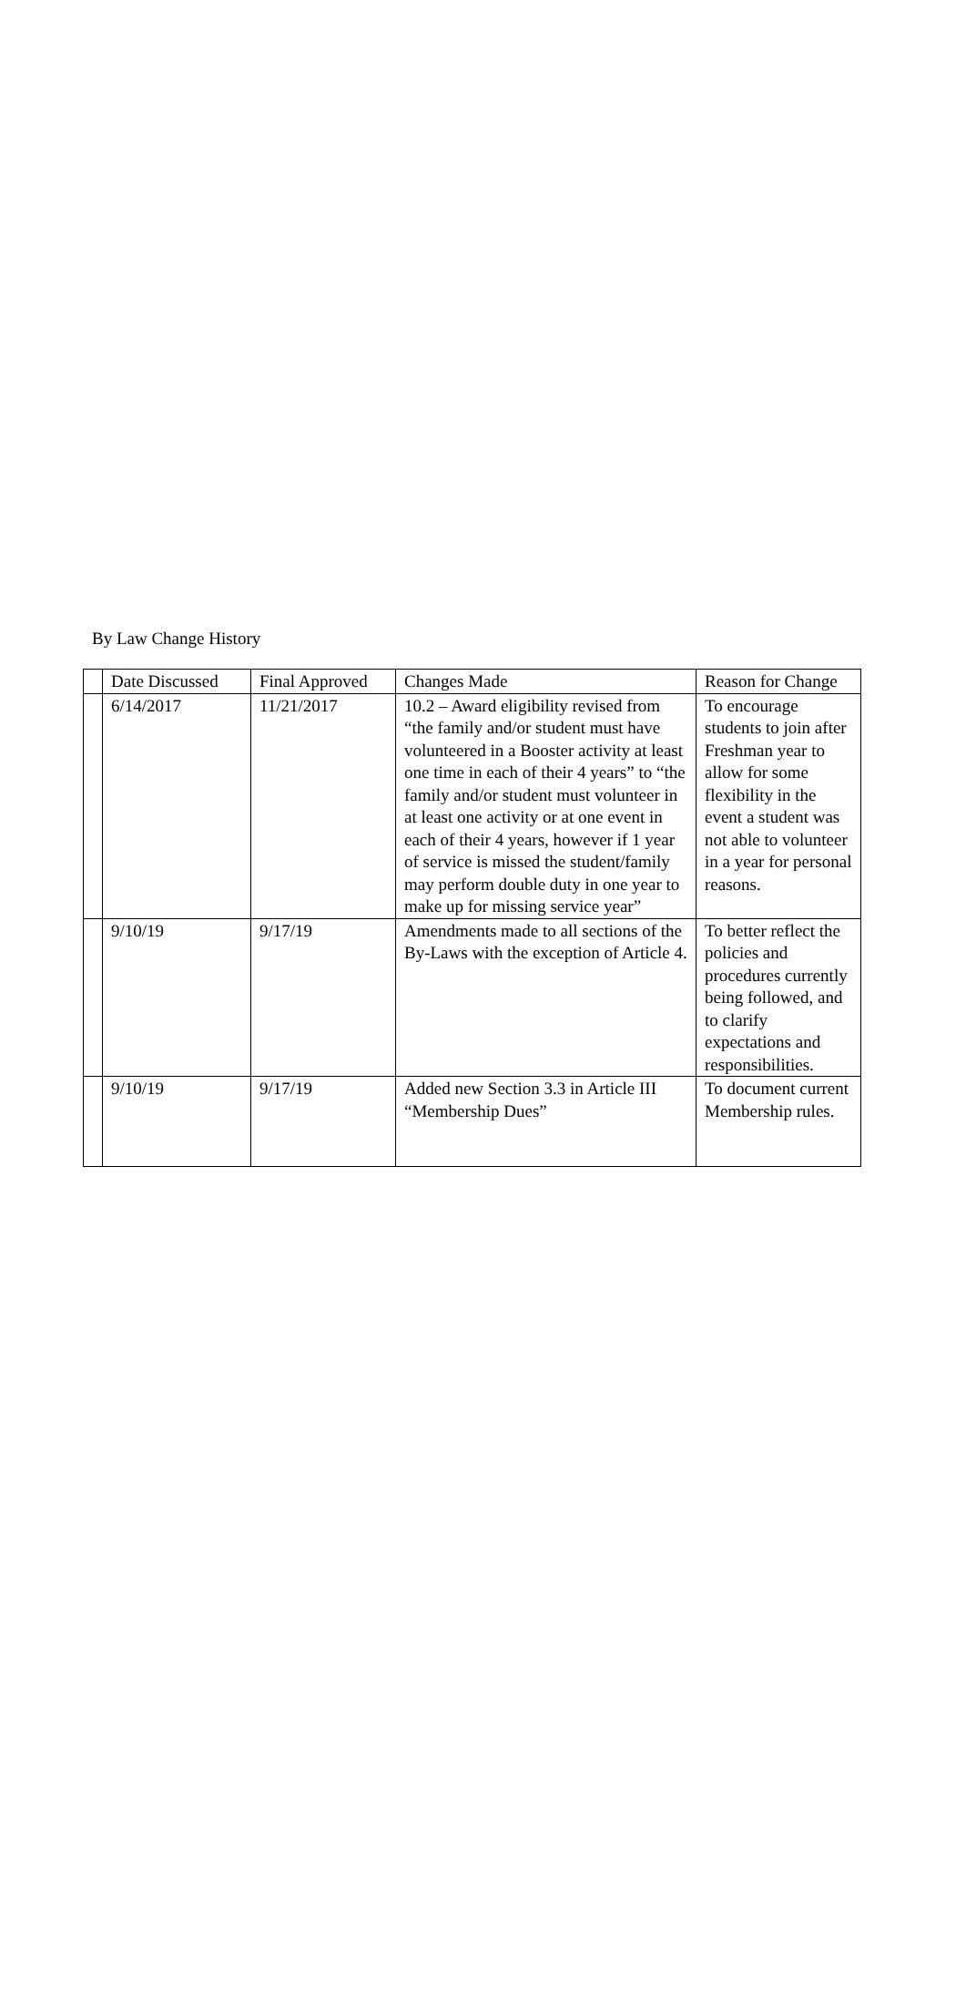By Law Change History
| | Date Discussed | Final Approved | Changes Made | Reason for Change |
| | 6/14/2017 | 11/21/2017 | 10.2 – Award eligibility revised from “the family and/or student must have volunteered in a Booster activity at least one time in each of their 4 years” to “the family and/or student must volunteer in at least one activity or at one event in each of their 4 years, however if 1 year of service is missed the student/family may perform double duty in one year to make up for missing service year” | To encourage students to join after Freshman year to allow for some flexibility in the event a student was not able to volunteer in a year for personal reasons. |
| | 9/10/19 | 9/17/19 | Amendments made to all sections of the By-Laws with the exception of Article 4. | To better reflect the policies and procedures currently being followed, and to clarify expectations and responsibilities. |
| | 9/10/19 | 9/17/19 | Added new Section 3.3 in Article III “Membership Dues” | To document current Membership rules. |